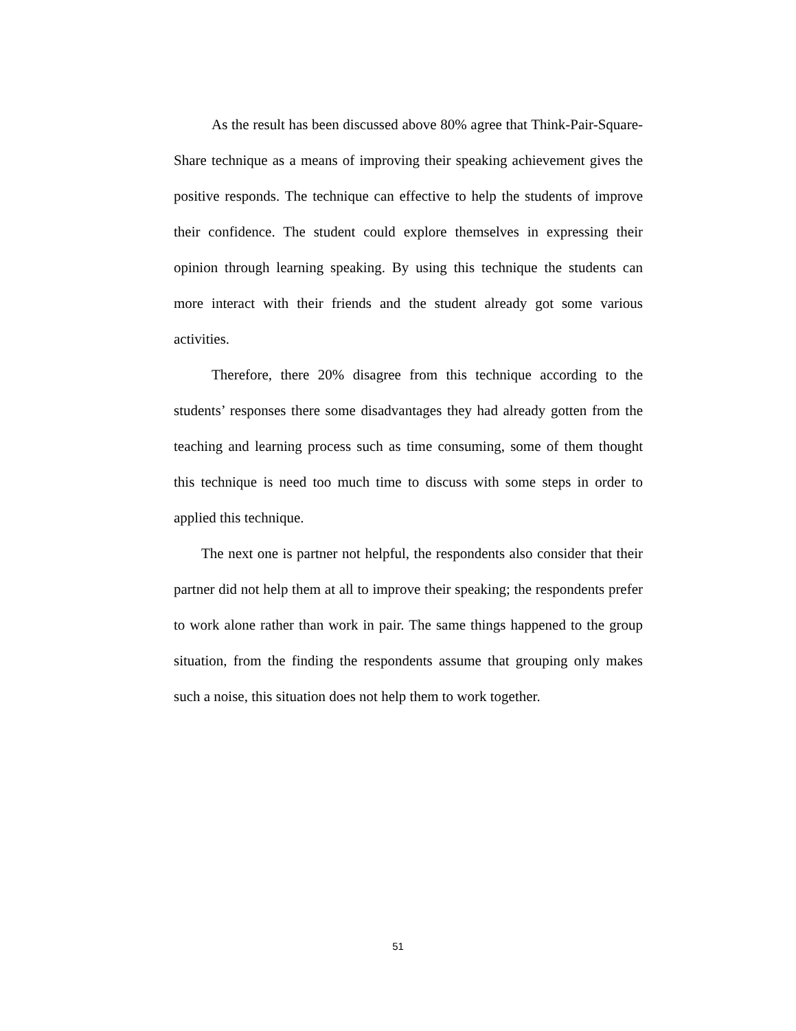As the result has been discussed above 80% agree that Think-Pair-Square-Share technique as a means of improving their speaking achievement gives the positive responds. The technique can effective to help the students of improve their confidence. The student could explore themselves in expressing their opinion through learning speaking. By using this technique the students can more interact with their friends and the student already got some various activities.
Therefore, there 20% disagree from this technique according to the students’ responses there some disadvantages they had already gotten from the teaching and learning process such as time consuming, some of them thought this technique is need too much time to discuss with some steps in order to applied this technique.
The next one is partner not helpful, the respondents also consider that their partner did not help them at all to improve their speaking; the respondents prefer to work alone rather than work in pair. The same things happened to the group situation, from the finding the respondents assume that grouping only makes such a noise, this situation does not help them to work together.
51